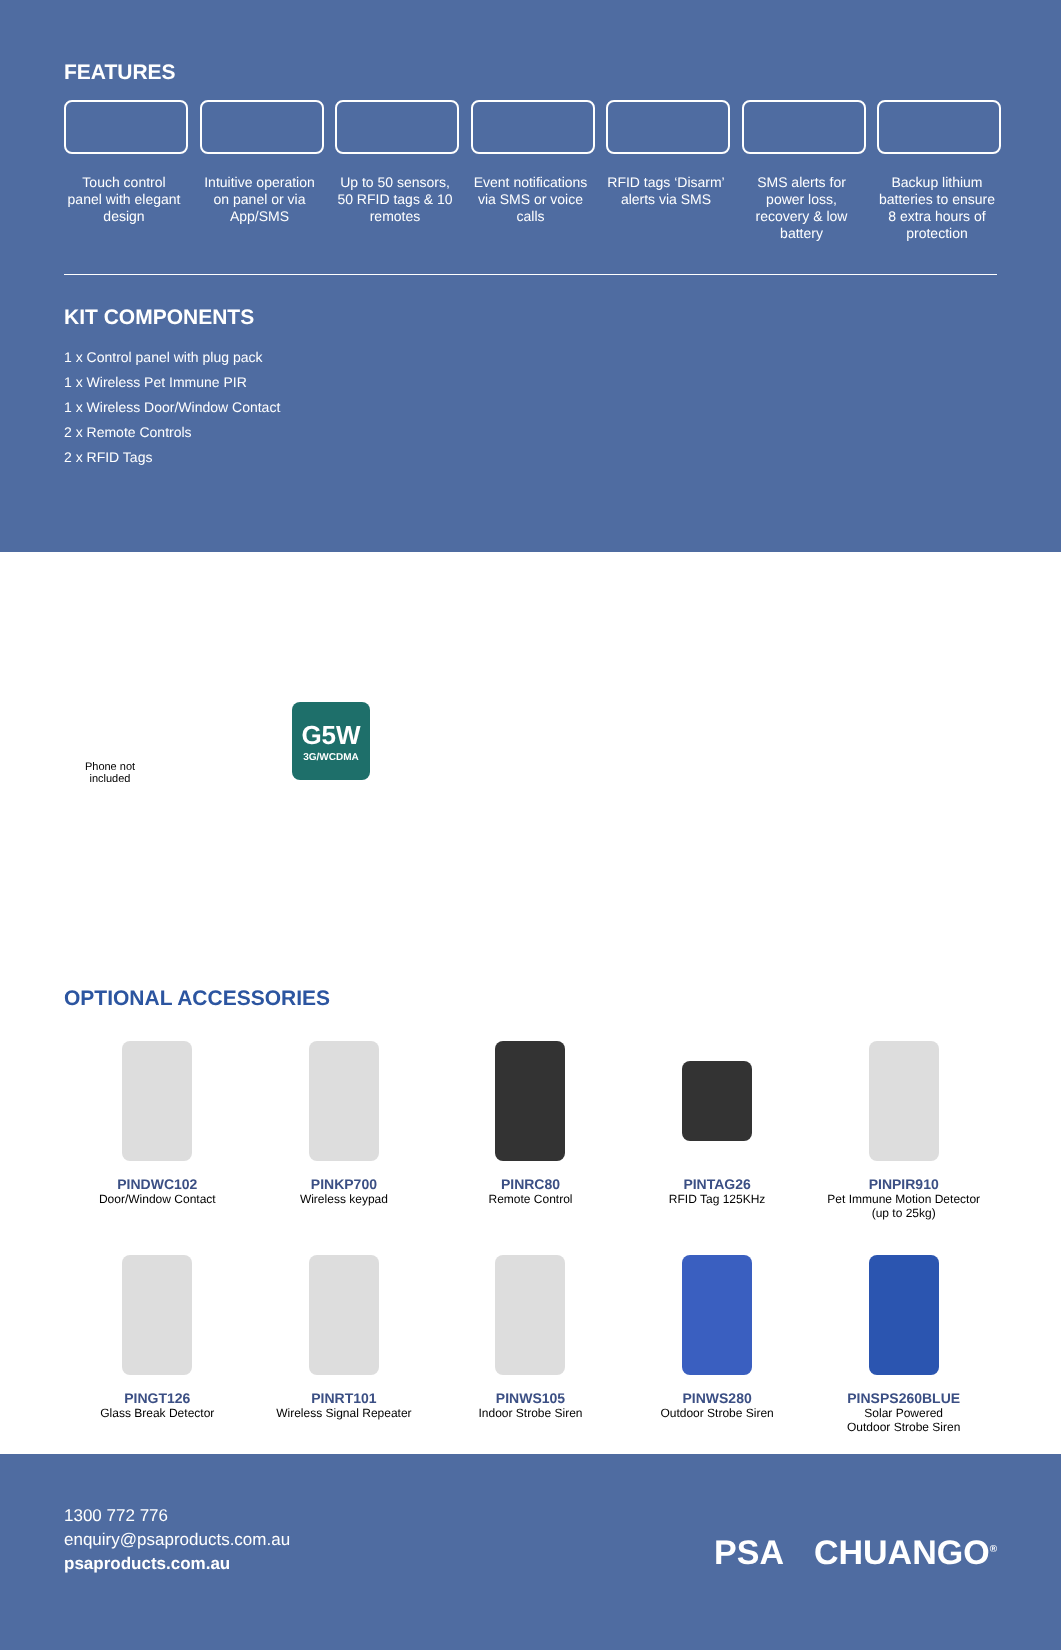FEATURES
Touch control panel with elegant design
Intuitive operation on panel or via App/SMS
Up to 50 sensors, 50 RFID tags & 10 remotes
Event notifications via SMS or voice calls
RFID tags ‘Disarm’ alerts via SMS
SMS alerts for power loss, recovery & low battery
Backup lithium batteries to ensure 8 extra hours of protection
KIT COMPONENTS
1 x Control panel with plug pack
1 x Wireless Pet Immune PIR
1 x Wireless Door/Window Contact
2 x Remote Controls
2 x RFID Tags
G5W
3G/WCDMA
Phone not included
OPTIONAL ACCESSORIES
PINDWC102
Door/Window Contact
PINKP700
Wireless keypad
PINRC80
Remote Control
PINTAG26
RFID Tag 125KHz
PINPIR910
Pet Immune Motion Detector
(up to 25kg)
PINGT126
Glass Break Detector
PINRT101
Wireless Signal Repeater
PINWS105
Indoor Strobe Siren
PINWS280
Outdoor Strobe Siren
PINSPS260BLUE
Solar Powered
Outdoor Strobe Siren
1300 772 776
enquiry@psaproducts.com.au
psaproducts.com.au
PSA CHUANGO<sup>®</sup>